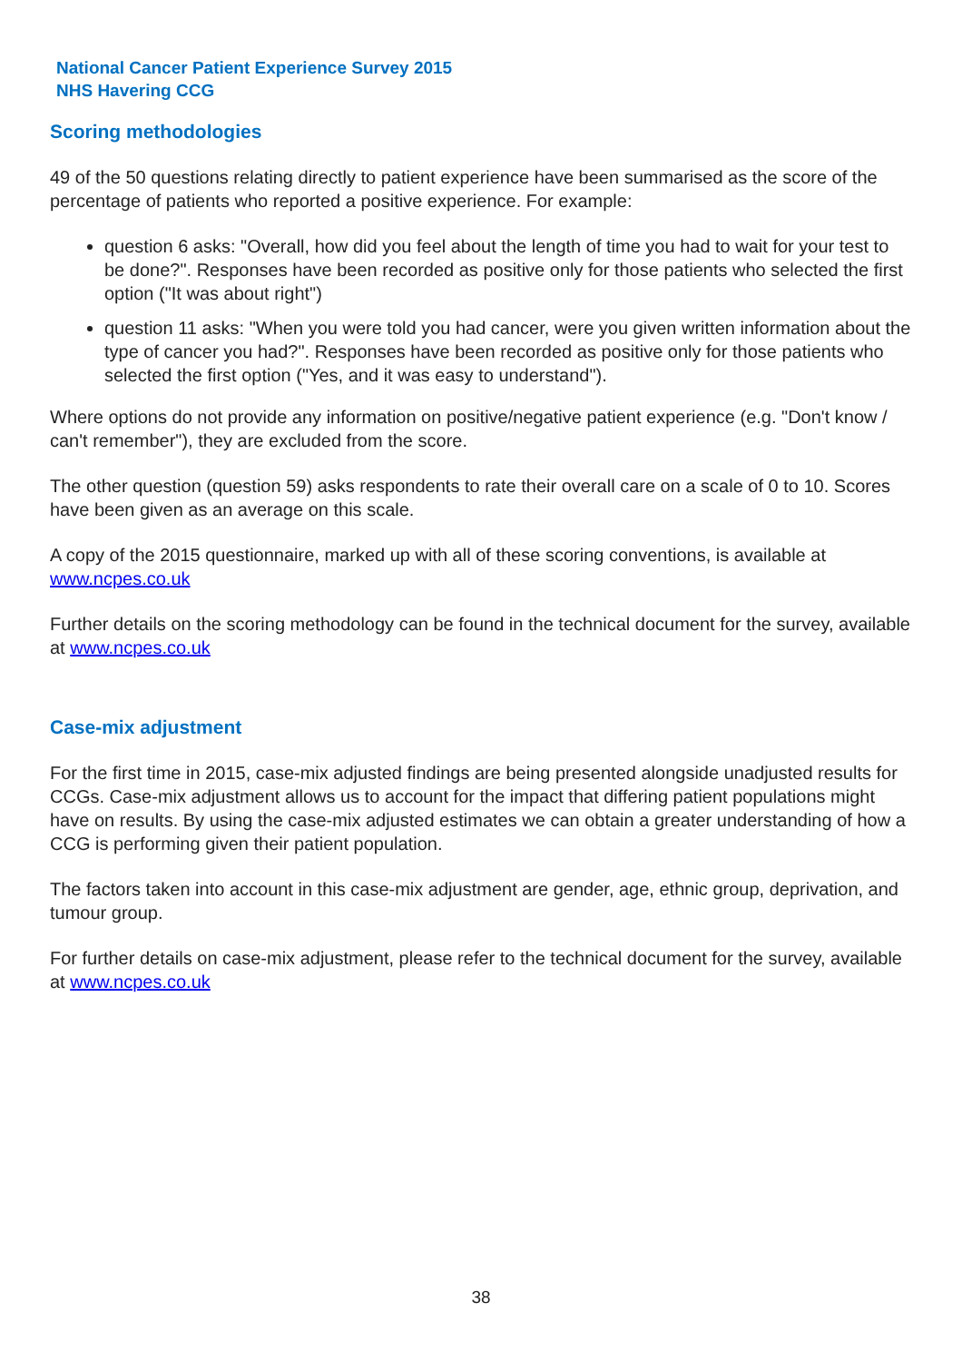National Cancer Patient Experience Survey 2015
NHS Havering CCG
Scoring methodologies
49 of the 50 questions relating directly to patient experience have been summarised as the score of the percentage of patients who reported a positive experience. For example:
question 6 asks: "Overall, how did you feel about the length of time you had to wait for your test to be done?". Responses have been recorded as positive only for those patients who selected the first option ("It was about right")
question 11 asks: "When you were told you had cancer, were you given written information about the type of cancer you had?". Responses have been recorded as positive only for those patients who selected the first option ("Yes, and it was easy to understand").
Where options do not provide any information on positive/negative patient experience (e.g. "Don't know / can't remember"), they are excluded from the score.
The other question (question 59) asks respondents to rate their overall care on a scale of 0 to 10. Scores have been given as an average on this scale.
A copy of the 2015 questionnaire, marked up with all of these scoring conventions, is available at www.ncpes.co.uk
Further details on the scoring methodology can be found in the technical document for the survey, available at www.ncpes.co.uk
Case-mix adjustment
For the first time in 2015, case-mix adjusted findings are being presented alongside unadjusted results for CCGs. Case-mix adjustment allows us to account for the impact that differing patient populations might have on results. By using the case-mix adjusted estimates we can obtain a greater understanding of how a CCG is performing given their patient population.
The factors taken into account in this case-mix adjustment are gender, age, ethnic group, deprivation, and tumour group.
For further details on case-mix adjustment, please refer to the technical document for the survey, available at www.ncpes.co.uk
38